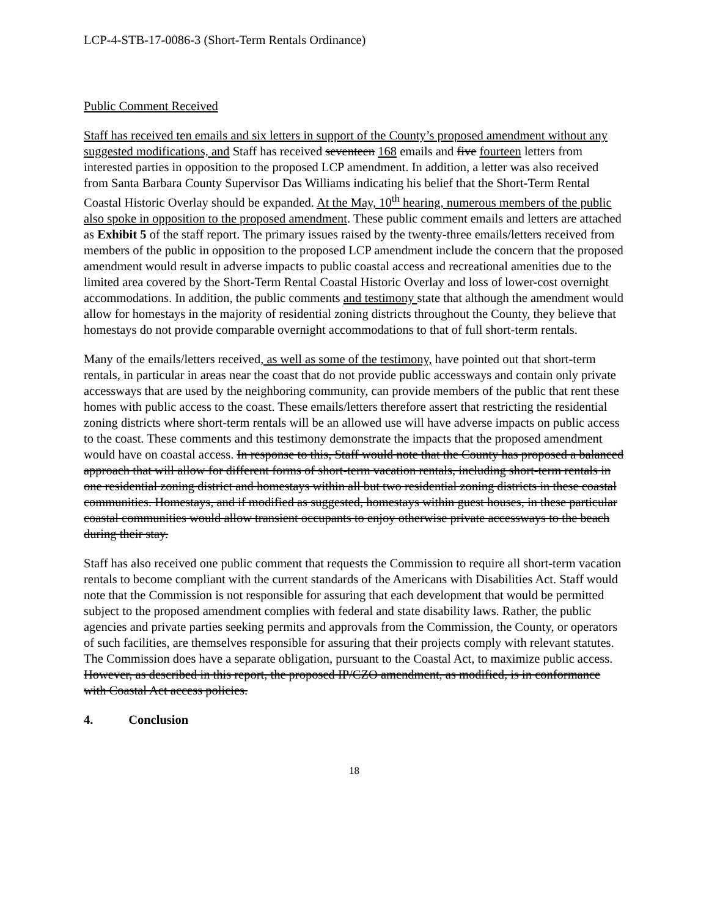LCP-4-STB-17-0086-3 (Short-Term Rentals Ordinance)
Public Comment Received
Staff has received ten emails and six letters in support of the County’s proposed amendment without any suggested modifications, and Staff has received seventeen 168 emails and five fourteen letters from interested parties in opposition to the proposed LCP amendment. In addition, a letter was also received from Santa Barbara County Supervisor Das Williams indicating his belief that the Short-Term Rental Coastal Historic Overlay should be expanded. At the May, 10<sup>th</sup> hearing, numerous members of the public also spoke in opposition to the proposed amendment. These public comment emails and letters are attached as Exhibit 5 of the staff report. The primary issues raised by the twenty-three emails/letters received from members of the public in opposition to the proposed LCP amendment include the concern that the proposed amendment would result in adverse impacts to public coastal access and recreational amenities due to the limited area covered by the Short-Term Rental Coastal Historic Overlay and loss of lower-cost overnight accommodations. In addition, the public comments and testimony state that although the amendment would allow for homestays in the majority of residential zoning districts throughout the County, they believe that homestays do not provide comparable overnight accommodations to that of full short-term rentals.
Many of the emails/letters received, as well as some of the testimony, have pointed out that short-term rentals, in particular in areas near the coast that do not provide public accessways and contain only private accessways that are used by the neighboring community, can provide members of the public that rent these homes with public access to the coast. These emails/letters therefore assert that restricting the residential zoning districts where short-term rentals will be an allowed use will have adverse impacts on public access to the coast. These comments and this testimony demonstrate the impacts that the proposed amendment would have on coastal access. In response to this, Staff would note that the County has proposed a balanced approach that will allow for different forms of short-term vacation rentals, including short-term rentals in one residential zoning district and homestays within all but two residential zoning districts in these coastal communities. Homestays, and if modified as suggested, homestays within guest houses, in these particular coastal communities would allow transient occupants to enjoy otherwise private accessways to the beach during their stay.
Staff has also received one public comment that requests the Commission to require all short-term vacation rentals to become compliant with the current standards of the Americans with Disabilities Act. Staff would note that the Commission is not responsible for assuring that each development that would be permitted subject to the proposed amendment complies with federal and state disability laws. Rather, the public agencies and private parties seeking permits and approvals from the Commission, the County, or operators of such facilities, are themselves responsible for assuring that their projects comply with relevant statutes. The Commission does have a separate obligation, pursuant to the Coastal Act, to maximize public access. However, as described in this report, the proposed IP/CZO amendment, as modified, is in conformance with Coastal Act access policies.
4. Conclusion
18